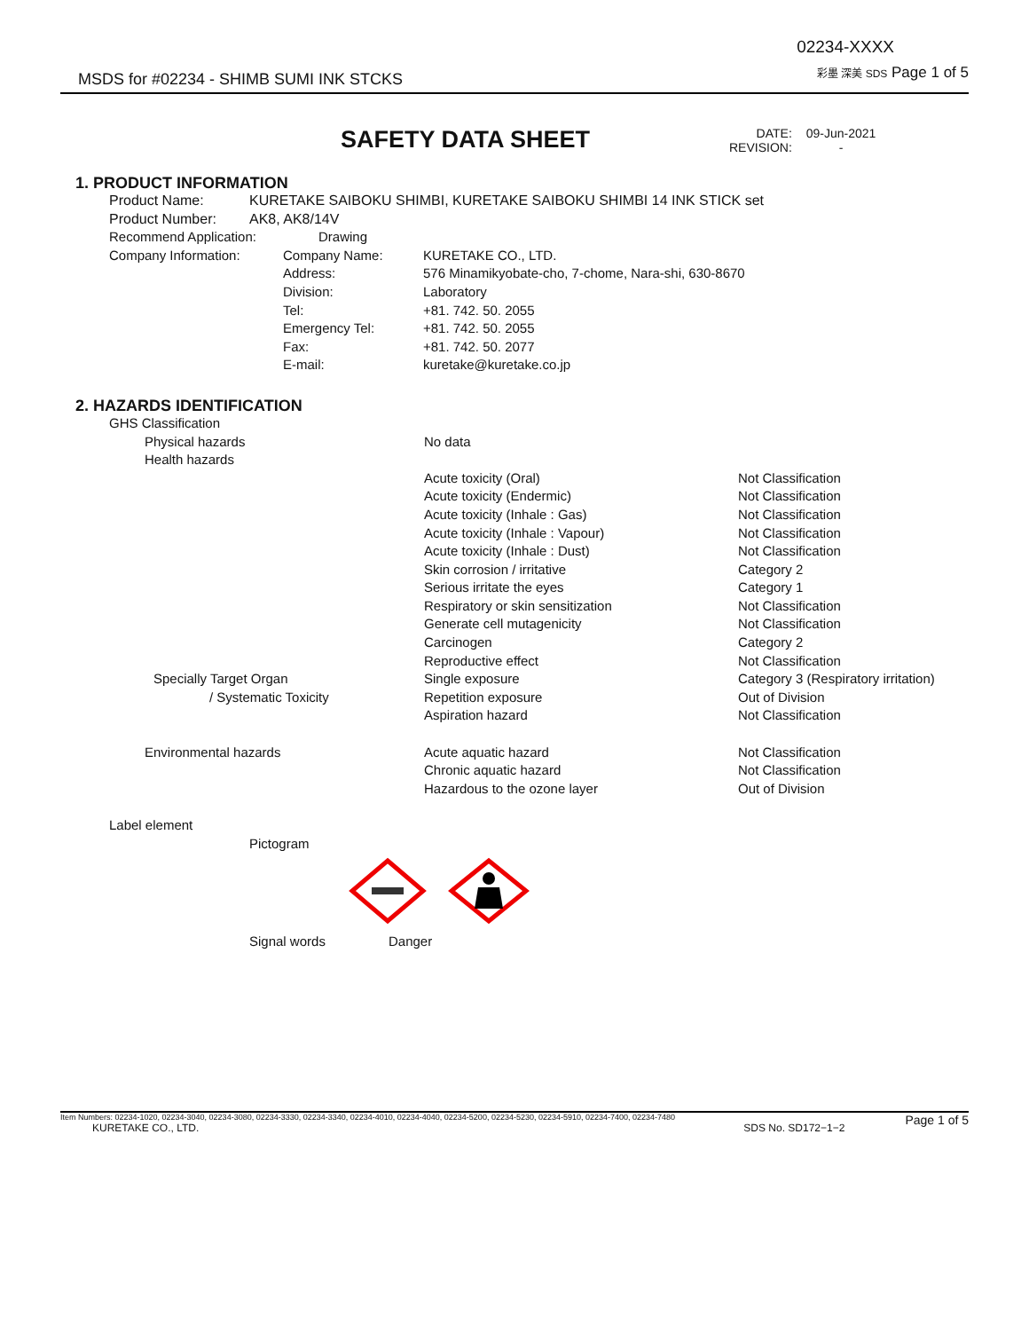MSDS for #02234 - SHIMB SUMI INK STCKS 02234-XXXX
彩墨 深美 SDS Page 1 of 5
SAFETY DATA SHEET
| DATE: | 09-Jun-2021 |
| REVISION: | - |
1. PRODUCT INFORMATION
| Product Name: | KURETAKE SAIBOKU SHIMBI, KURETAKE SAIBOKU SHIMBI 14 INK STICK set |
| Product Number: | AK8, AK8/14V |
| Recommend Application: | Drawing | |
| Company Information: | Company Name: | KURETAKE CO., LTD. |
| | Address: | 576 Minamikyobate-cho, 7-chome, Nara-shi, 630-8670 |
| | Division: | Laboratory |
| | Tel: | +81. 742. 50. 2055 |
| | Emergency Tel: | +81. 742. 50. 2055 |
| | Fax: | +81. 742. 50. 2077 |
| | E-mail: | kuretake@kuretake.co.jp |
2. HAZARDS IDENTIFICATION
| GHS Classification | | |
| Physical hazards | No data | |
| Health hazards | | |
| | Acute toxicity (Oral) | Not Classification |
| | Acute toxicity (Endermic) | Not Classification |
| | Acute toxicity (Inhale : Gas) | Not Classification |
| | Acute toxicity (Inhale : Vapour) | Not Classification |
| | Acute toxicity (Inhale : Dust) | Not Classification |
| | Skin corrosion / irritative | Category 2 |
| | Serious irritate the eyes | Category 1 |
| | Respiratory or skin sensitization | Not Classification |
| | Generate cell mutagenicity | Not Classification |
| | Carcinogen | Category 2 |
| | Reproductive effect | Not Classification |
| Specially Target Organ | Single exposure | Category 3 (Respiratory irritation) |
| / Systematic Toxicity | Repetition exposure | Out of Division |
| | Aspiration hazard | Not Classification |
| Environmental hazards | Acute aquatic hazard | Not Classification |
| | Chronic aquatic hazard | Not Classification |
| | Hazardous to the ozone layer | Out of Division |
| Label element | | |
| Pictogram | | |
| Signal words | Danger |
Item Numbers: 02234-1020, 02234-3040, 02234-3080, 02234-3330, 02234-3340, 02234-4010, 02234-4040, 02234-5200, 02234-5230, 02234-5910, 02234-7400, 02234-7480 Page 1 of 5
KURETAKE CO., LTD. SDS No. SD172−1−2